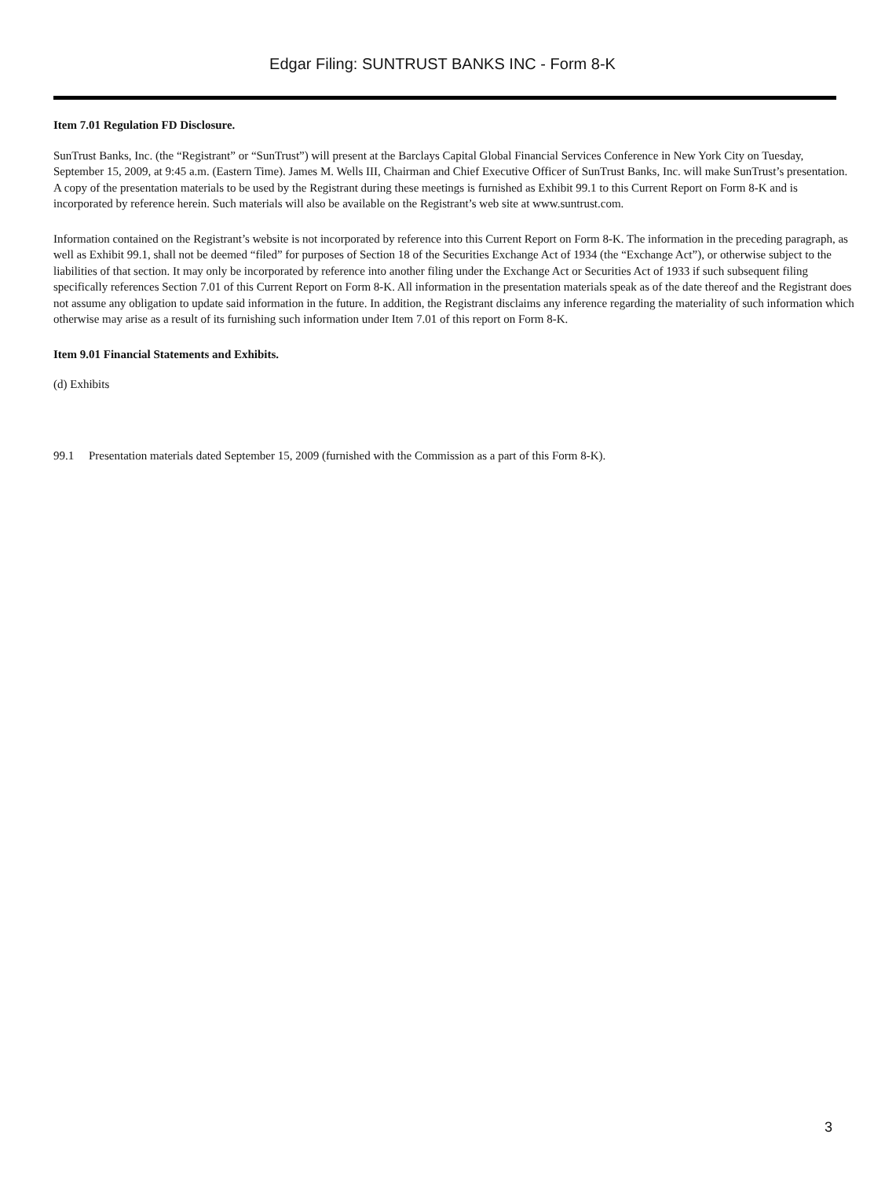Edgar Filing: SUNTRUST BANKS INC - Form 8-K
Item 7.01 Regulation FD Disclosure.
SunTrust Banks, Inc. (the “Registrant” or “SunTrust”) will present at the Barclays Capital Global Financial Services Conference in New York City on Tuesday, September 15, 2009, at 9:45 a.m. (Eastern Time). James M. Wells III, Chairman and Chief Executive Officer of SunTrust Banks, Inc. will make SunTrust’s presentation. A copy of the presentation materials to be used by the Registrant during these meetings is furnished as Exhibit 99.1 to this Current Report on Form 8-K and is incorporated by reference herein. Such materials will also be available on the Registrant’s web site at www.suntrust.com.
Information contained on the Registrant’s website is not incorporated by reference into this Current Report on Form 8-K. The information in the preceding paragraph, as well as Exhibit 99.1, shall not be deemed “filed” for purposes of Section 18 of the Securities Exchange Act of 1934 (the “Exchange Act”), or otherwise subject to the liabilities of that section. It may only be incorporated by reference into another filing under the Exchange Act or Securities Act of 1933 if such subsequent filing specifically references Section 7.01 of this Current Report on Form 8-K. All information in the presentation materials speak as of the date thereof and the Registrant does not assume any obligation to update said information in the future. In addition, the Registrant disclaims any inference regarding the materiality of such information which otherwise may arise as a result of its furnishing such information under Item 7.01 of this report on Form 8-K.
Item 9.01 Financial Statements and Exhibits.
(d) Exhibits
99.1 Presentation materials dated September 15, 2009 (furnished with the Commission as a part of this Form 8-K).
3